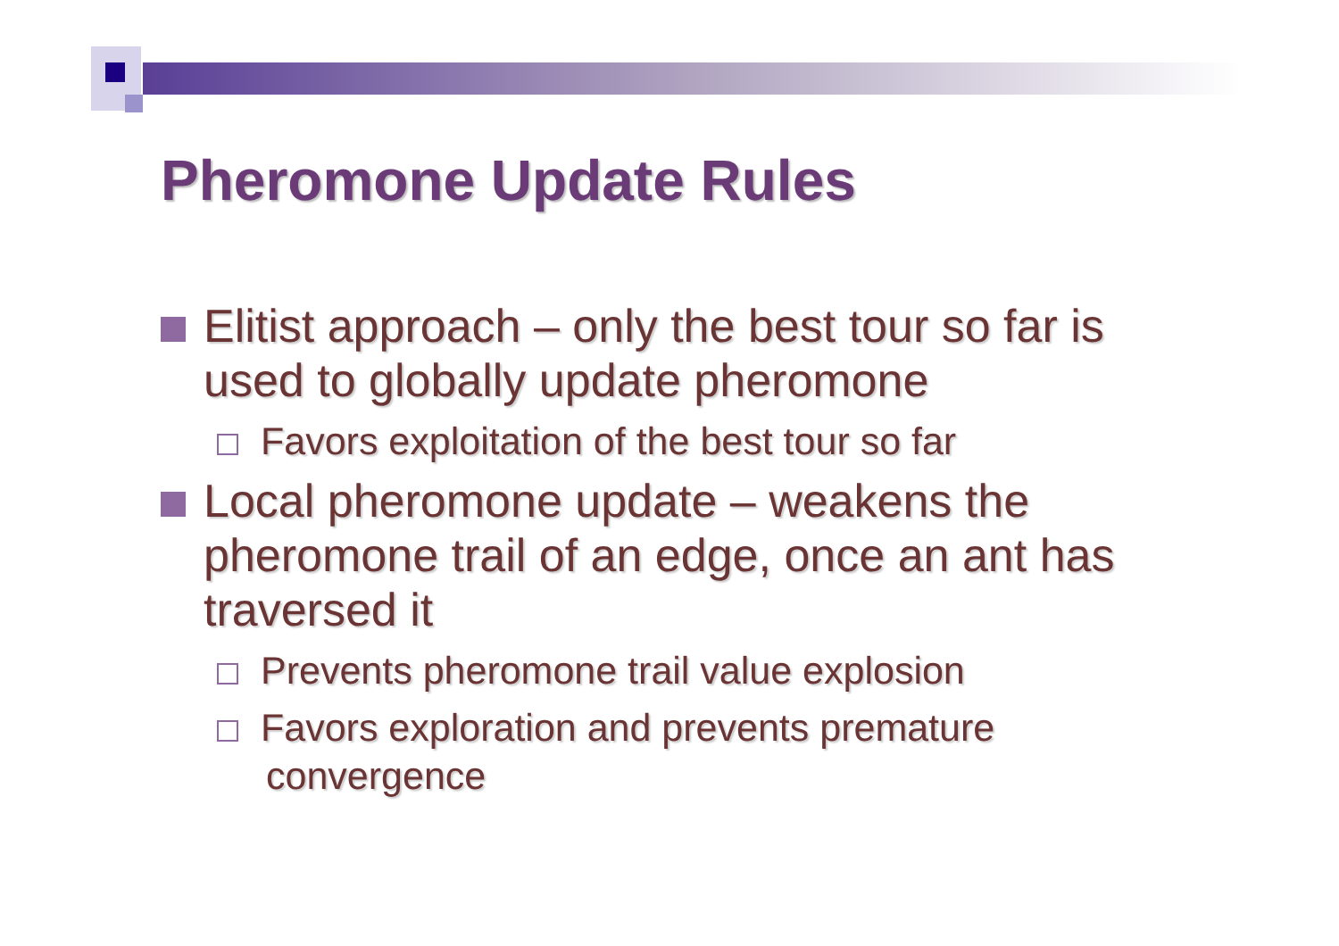Pheromone Update Rules
Elitist approach – only the best tour so far is used to globally update pheromone
Favors exploitation of the best tour so far
Local pheromone update – weakens the pheromone trail of an edge, once an ant has traversed it
Prevents pheromone trail value explosion
Favors exploration and prevents premature convergence